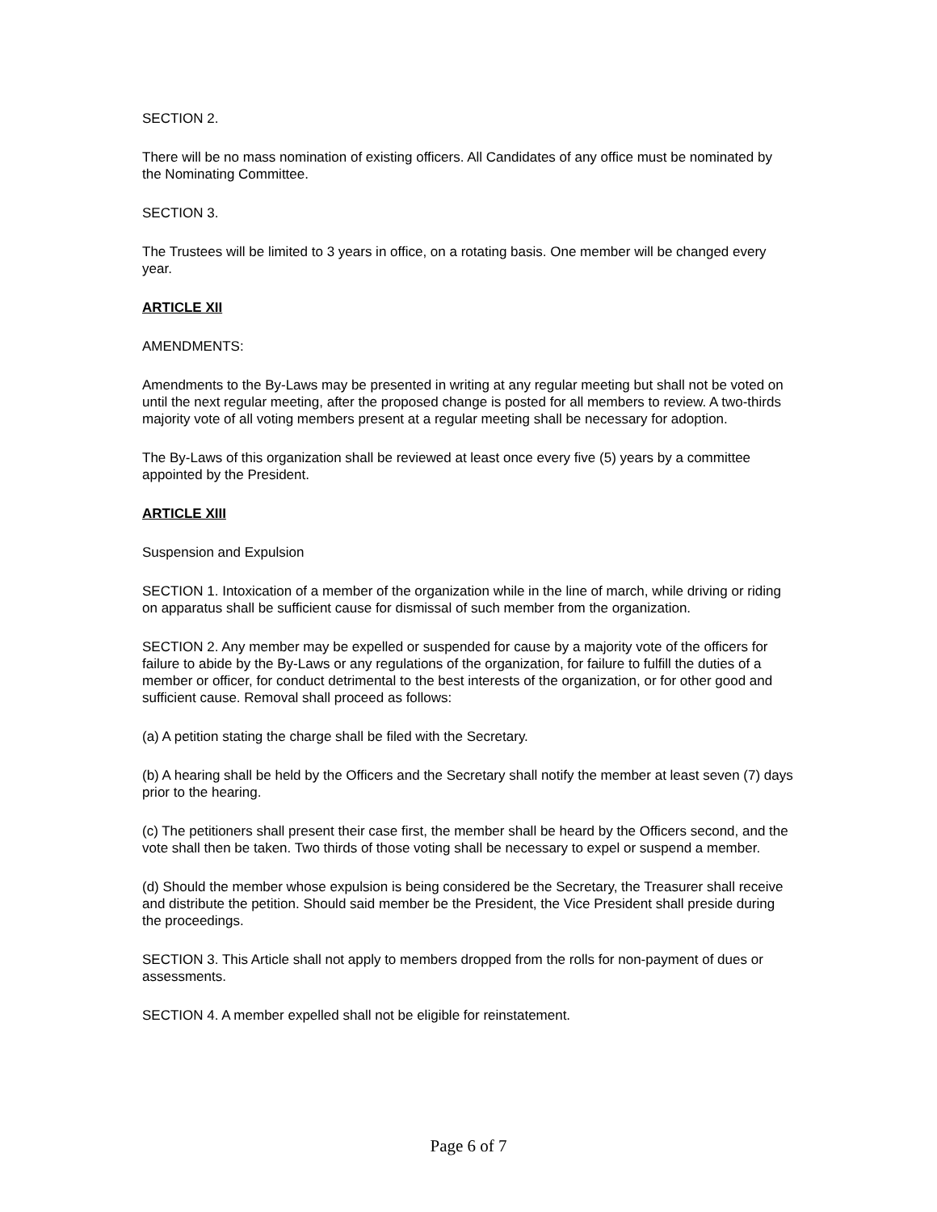SECTION 2.
There will be no mass nomination of existing officers. All Candidates of any office must be nominated by the Nominating Committee.
SECTION 3.
The Trustees will be limited to 3 years in office, on a rotating basis. One member will be changed every year.
ARTICLE XII
AMENDMENTS:
Amendments to the By-Laws may be presented in writing at any regular meeting but shall not be voted on until the next regular meeting, after the proposed change is posted for all members to review. A two-thirds majority vote of all voting members present at a regular meeting shall be necessary for adoption.
The By-Laws of this organization shall be reviewed at least once every five (5) years by a committee appointed by the President.
ARTICLE XIII
Suspension and Expulsion
SECTION 1. Intoxication of a member of the organization while in the line of march, while driving or riding on apparatus shall be sufficient cause for dismissal of such member from the organization.
SECTION 2. Any member may be expelled or suspended for cause by a majority vote of the officers for failure to abide by the By-Laws or any regulations of the organization, for failure to fulfill the duties of a member or officer, for conduct detrimental to the best interests of the organization, or for other good and sufficient cause. Removal shall proceed as follows:
(a) A petition stating the charge shall be filed with the Secretary.
(b) A hearing shall be held by the Officers and the Secretary shall notify the member at least seven (7) days prior to the hearing.
(c) The petitioners shall present their case first, the member shall be heard by the Officers second, and the vote shall then be taken. Two thirds of those voting shall be necessary to expel or suspend a member.
(d) Should the member whose expulsion is being considered be the Secretary, the Treasurer shall receive and distribute the petition. Should said member be the President, the Vice President shall preside during the proceedings.
SECTION 3. This Article shall not apply to members dropped from the rolls for non-payment of dues or assessments.
SECTION 4. A member expelled shall not be eligible for reinstatement.
Page 6 of 7